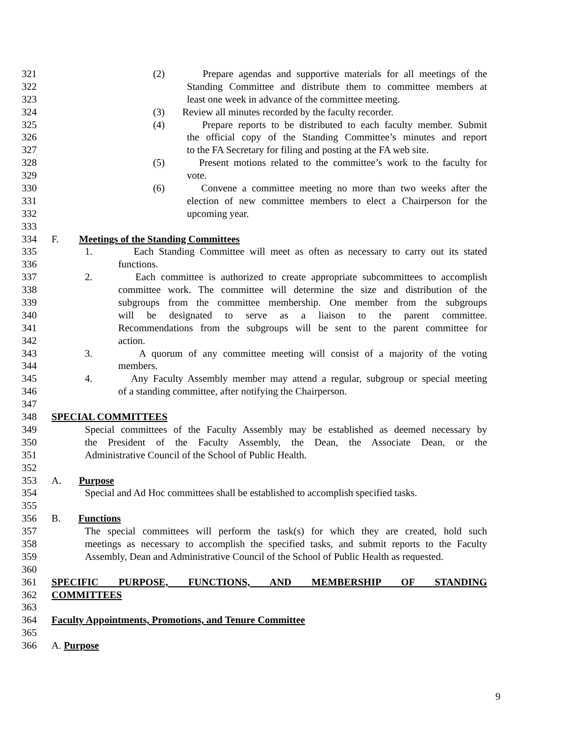321 (2) Prepare agendas and supportive materials for all meetings of the
322 Standing Committee and distribute them to committee members at
323 least one week in advance of the committee meeting.
324 (3) Review all minutes recorded by the faculty recorder.
325 (4) Prepare reports to be distributed to each faculty member. Submit
326 the official copy of the Standing Committee’s minutes and report
327 to the FA Secretary for filing and posting at the FA web site.
328 (5) Present motions related to the committee’s work to the faculty for
329 vote.
330 (6) Convene a committee meeting no more than two weeks after the
331 election of new committee members to elect a Chairperson for the
332 upcoming year.
333
334 F. Meetings of the Standing Committees
335 1. Each Standing Committee will meet as often as necessary to carry out its stated
336 functions.
337 2. Each committee is authorized to create appropriate subcommittees to accomplish
338 committee work. The committee will determine the size and distribution of the
339 subgroups from the committee membership. One member from the subgroups
340 will be designated to serve as a liaison to the parent committee.
341 Recommendations from the subgroups will be sent to the parent committee for
342 action.
343 3. A quorum of any committee meeting will consist of a majority of the voting
344 members.
345 4. Any Faculty Assembly member may attend a regular, subgroup or special meeting
346 of a standing committee, after notifying the Chairperson.
347
348 SPECIAL COMMITTEES
349 Special committees of the Faculty Assembly may be established as deemed necessary by
350 the President of the Faculty Assembly, the Dean, the Associate Dean, or the
351 Administrative Council of the School of Public Health.
352
353 A. Purpose
354 Special and Ad Hoc committees shall be established to accomplish specified tasks.
355
356 B. Functions
357 The special committees will perform the task(s) for which they are created, hold such
358 meetings as necessary to accomplish the specified tasks, and submit reports to the Faculty
359 Assembly, Dean and Administrative Council of the School of Public Health as requested.
360
361 SPECIFIC PURPOSE, FUNCTIONS, AND MEMBERSHIP OF STANDING
362 COMMITTEES
363
364 Faculty Appointments, Promotions, and Tenure Committee
365
366 A. Purpose
9